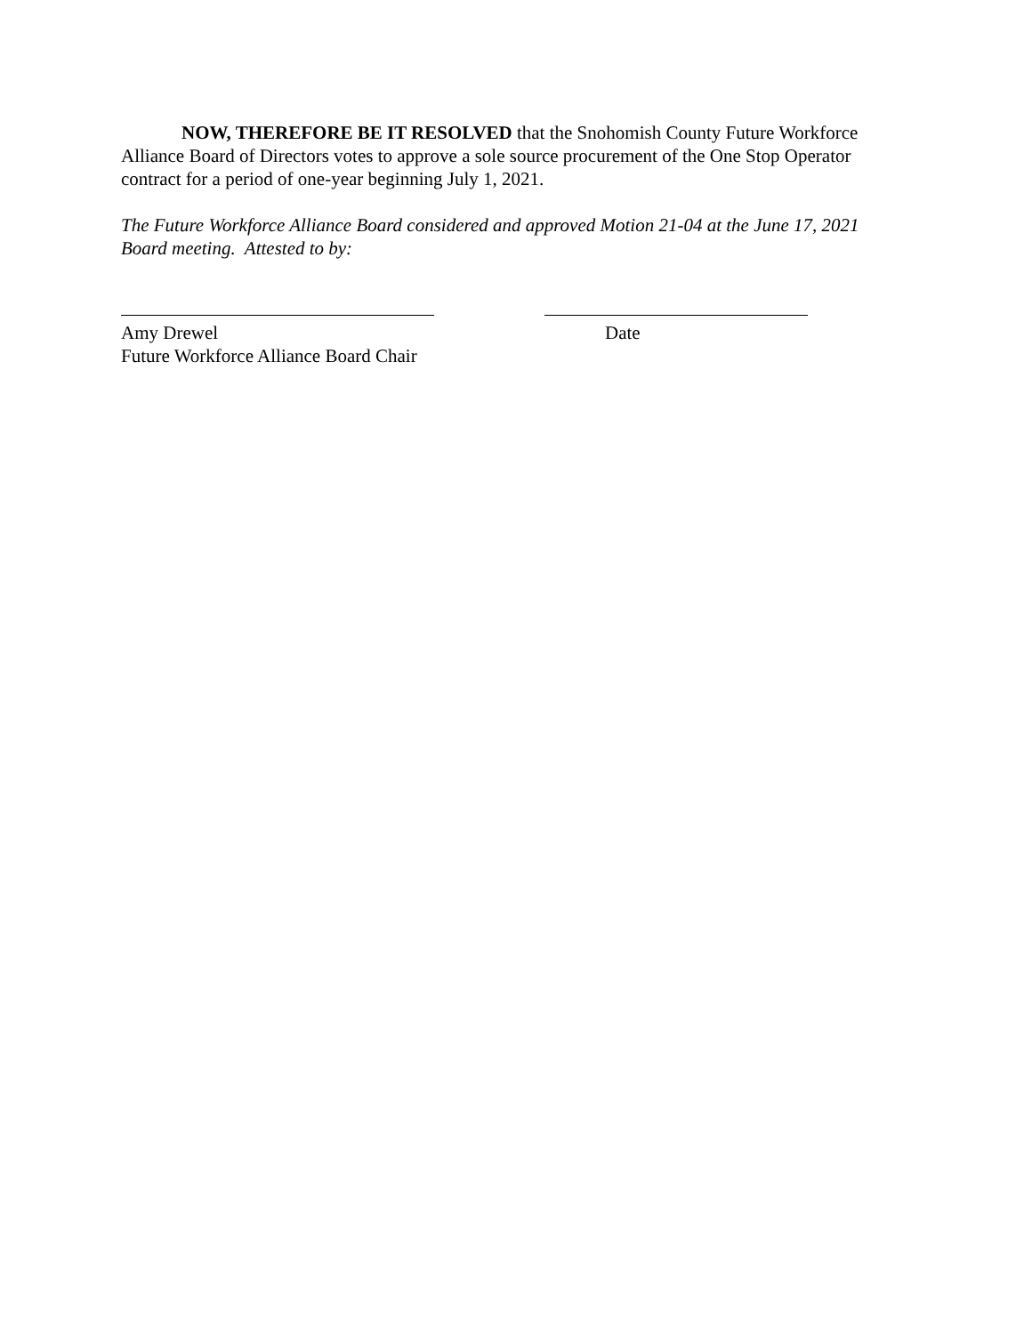NOW, THEREFORE BE IT RESOLVED that the Snohomish County Future Workforce Alliance Board of Directors votes to approve a sole source procurement of the One Stop Operator contract for a period of one-year beginning July 1, 2021.
The Future Workforce Alliance Board considered and approved Motion 21-04 at the June 17, 2021 Board meeting. Attested to by:
Amy Drewel
Future Workforce Alliance Board Chair
Date